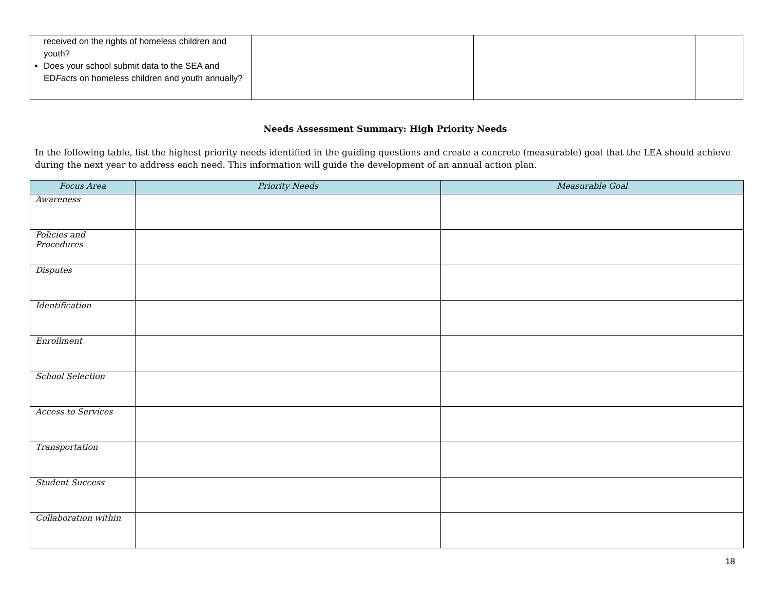| received on the rights of homeless children and youth? Does your school submit data to the SEA and ED Facts on homeless children and youth annually? | | | |
Needs Assessment Summary: High Priority Needs
In the following table, list the highest priority needs identified in the guiding questions and create a concrete (measurable) goal that the LEA should achieve during the next year to address each need. This information will guide the development of an annual action plan.
| Focus Area | Priority Needs | Measurable Goal |
| --- | --- | --- |
| Awareness | | |
| Policies and Procedures | | |
| Disputes | | |
| Identification | | |
| Enrollment | | |
| School Selection | | |
| Access to Services | | |
| Transportation | | |
| Student Success | | |
| Collaboration within | | |
18